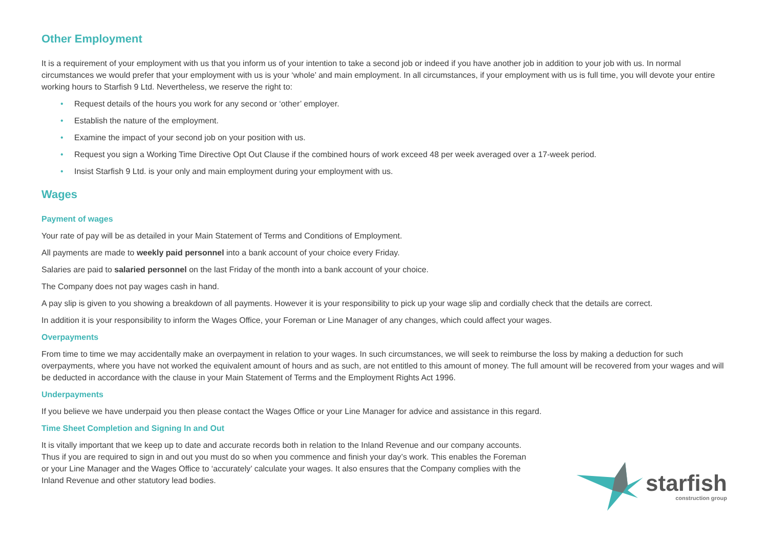Other Employment
It is a requirement of your employment with us that you inform us of your intention to take a second job or indeed if you have another job in addition to your job with us. In normal circumstances we would prefer that your employment with us is your ‘whole’ and main employment. In all circumstances, if your employment with us is full time, you will devote your entire working hours to Starfish 9 Ltd. Nevertheless, we reserve the right to:
• Request details of the hours you work for any second or ‘other’ employer.
• Establish the nature of the employment.
• Examine the impact of your second job on your position with us.
• Request you sign a Working Time Directive Opt Out Clause if the combined hours of work exceed 48 per week averaged over a 17-week period.
• Insist Starfish 9 Ltd. is your only and main employment during your employment with us.
Wages
Payment of wages
Your rate of pay will be as detailed in your Main Statement of Terms and Conditions of Employment.
All payments are made to weekly paid personnel into a bank account of your choice every Friday.
Salaries are paid to salaried personnel on the last Friday of the month into a bank account of your choice.
The Company does not pay wages cash in hand.
A pay slip is given to you showing a breakdown of all payments. However it is your responsibility to pick up your wage slip and cordially check that the details are correct.
In addition it is your responsibility to inform the Wages Office, your Foreman or Line Manager of any changes, which could affect your wages.
Overpayments
From time to time we may accidentally make an overpayment in relation to your wages. In such circumstances, we will seek to reimburse the loss by making a deduction for such overpayments, where you have not worked the equivalent amount of hours and as such, are not entitled to this amount of money. The full amount will be recovered from your wages and will be deducted in accordance with the clause in your Main Statement of Terms and the Employment Rights Act 1996.
Underpayments
If you believe we have underpaid you then please contact the Wages Office or your Line Manager for advice and assistance in this regard.
Time Sheet Completion and Signing In and Out
It is vitally important that we keep up to date and accurate records both in relation to the Inland Revenue and our company accounts. Thus if you are required to sign in and out you must do so when you commence and finish your day’s work. This enables the Foreman or your Line Manager and the Wages Office to ‘accurately’ calculate your wages. It also ensures that the Company complies with the Inland Revenue and other statutory lead bodies.
starfish
construction group